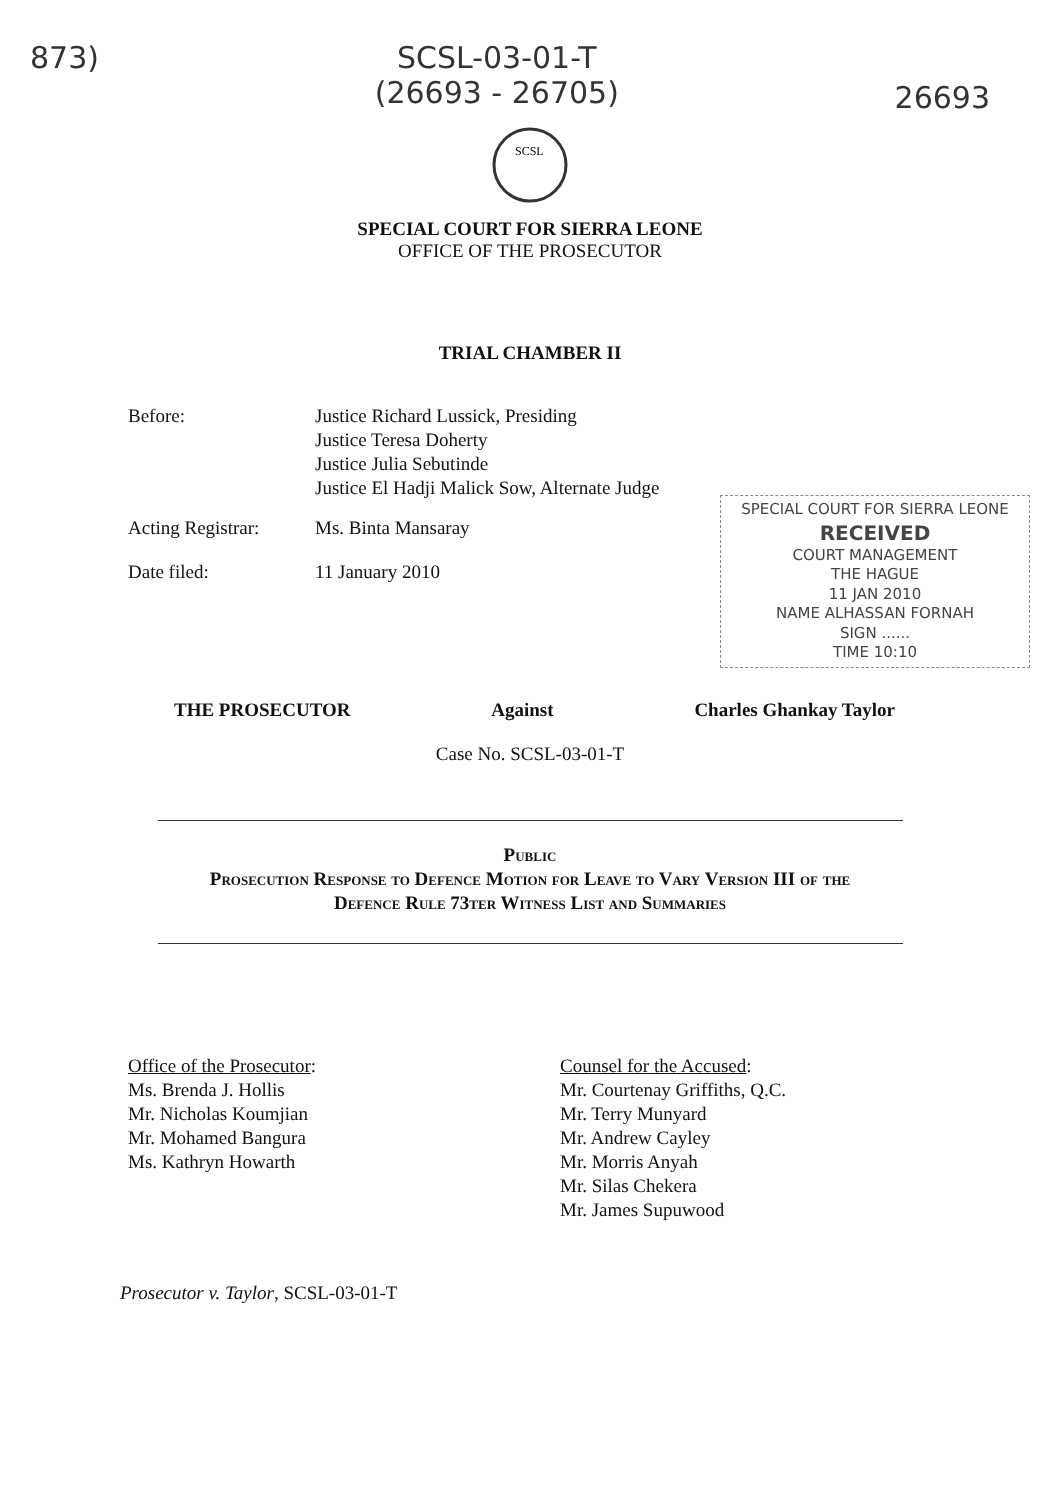873) SCSL-03-01-T
(26693 - 26705) 26693
SCSL
SPECIAL COURT FOR SIERRA LEONE
OFFICE OF THE PROSECUTOR
TRIAL CHAMBER II
Before: Justice Richard Lussick, Presiding
Justice Teresa Doherty
Justice Julia Sebutinde
Justice El Hadji Malick Sow, Alternate Judge
Acting Registrar:
Ms. Binta Mansaray
Date filed: 11 January 2010
SPECIAL COURT FOR SIERRA LEONE
RECEIVED
COURT MANAGEMENT
THE HAGUE
11 JAN 2010
NAME ALHASSAN FORNAH
SIGN ......
TIME 10:10
THE PROSECUTOR Against Charles Ghankay Taylor
Case No. SCSL-03-01-T
Public
Prosecution Response to Defence Motion for Leave to Vary Version III of the
Defence Rule 73ter Witness List and Summaries
Office of the Prosecutor:
Ms. Brenda J. Hollis
Mr. Nicholas Koumjian
Mr. Mohamed Bangura
Ms. Kathryn Howarth
Counsel for the Accused:
Mr. Courtenay Griffiths, Q.C.
Mr. Terry Munyard
Mr. Andrew Cayley
Mr. Morris Anyah
Mr. Silas Chekera
Mr. James Supuwood
Prosecutor v. Taylor, SCSL-03-01-T